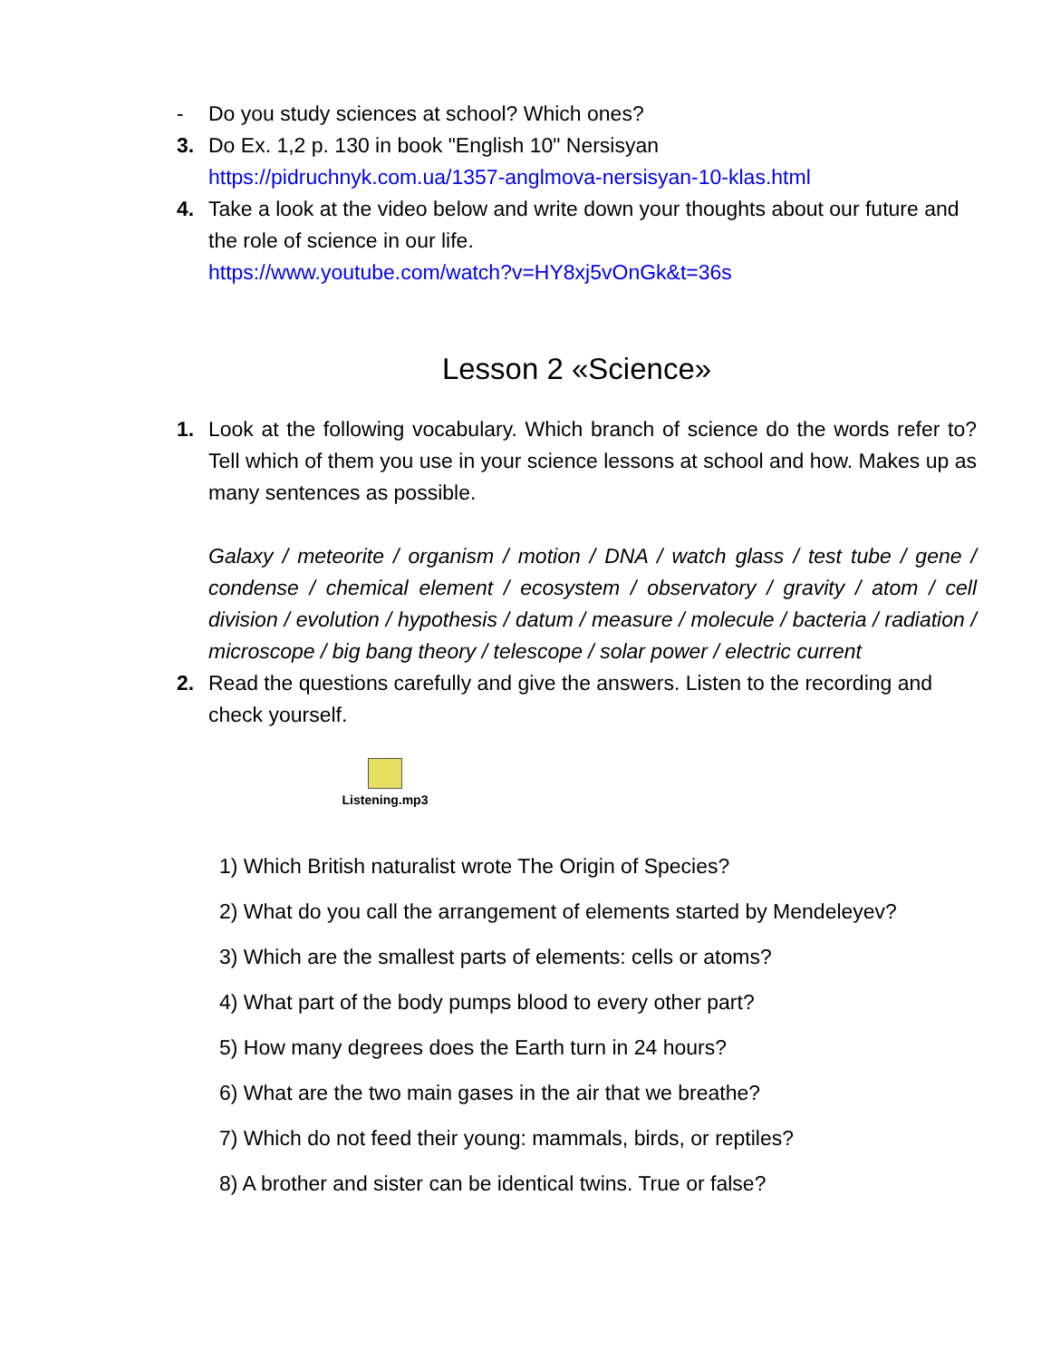- Do you study sciences at school? Which ones?
3. Do Ex. 1,2 p. 130 in book "English 10" Nersisyan
https://pidruchnyk.com.ua/1357-anglmova-nersisyan-10-klas.html
4. Take a look at the video below and write down your thoughts about our future and the role of science in our life.
https://www.youtube.com/watch?v=HY8xj5vOnGk&t=36s
Lesson 2 «Science»
1. Look at the following vocabulary. Which branch of science do the words refer to? Tell which of them you use in your science lessons at school and how. Makes up as many sentences as possible.
Galaxy / meteorite / organism / motion / DNA / watch glass / test tube / gene / condense / chemical element / ecosystem / observatory / gravity / atom / cell division / evolution / hypothesis / datum / measure / molecule / bacteria / radiation / microscope / big bang theory / telescope / solar power / electric current
2. Read the questions carefully and give the answers. Listen to the recording and check yourself.
Listening.mp3
1) Which British naturalist wrote The Origin of Species?
2) What do you call the arrangement of elements started by Mendeleyev?
3) Which are the smallest parts of elements: cells or atoms?
4) What part of the body pumps blood to every other part?
5) How many degrees does the Earth turn in 24 hours?
6) What are the two main gases in the air that we breathe?
7) Which do not feed their young: mammals, birds, or reptiles?
8) A brother and sister can be identical twins. True or false?